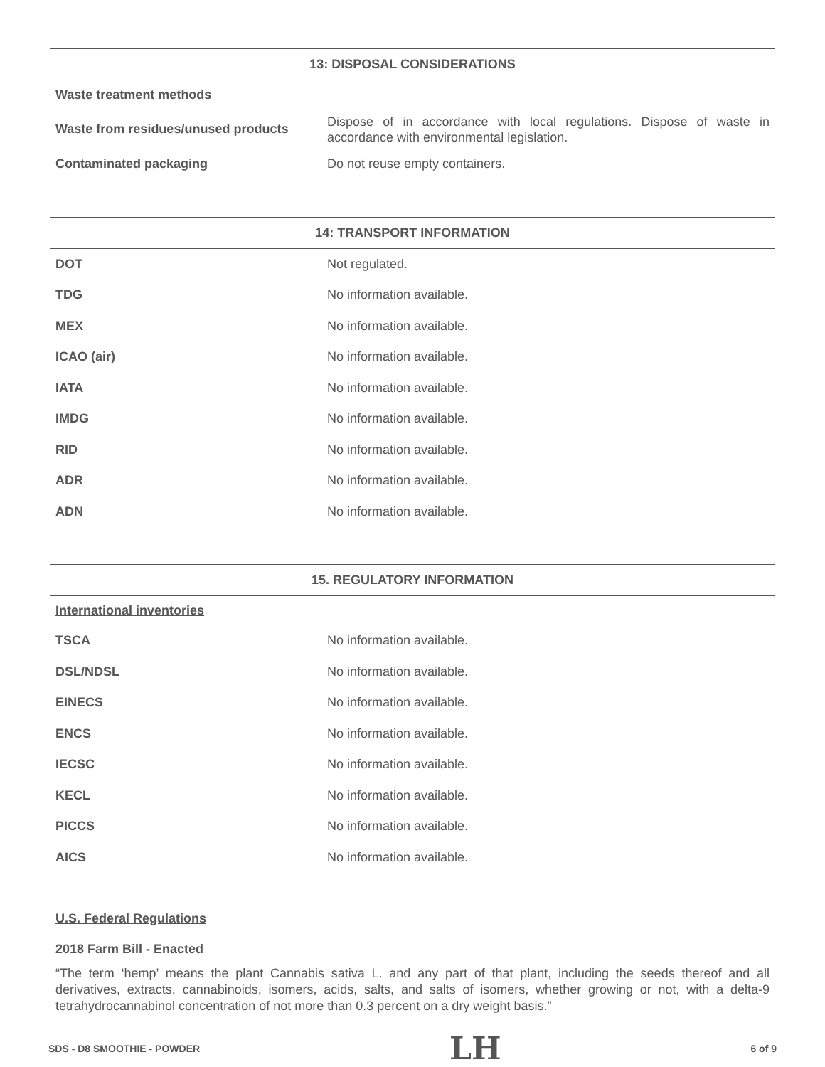13: DISPOSAL CONSIDERATIONS
Waste treatment methods
| Waste from residues/unused products | Dispose of in accordance with local regulations. Dispose of waste in accordance with environmental legislation. |
| Contaminated packaging | Do not reuse empty containers. |
14: TRANSPORT INFORMATION
| DOT | Not regulated. |
| TDG | No information available. |
| MEX | No information available. |
| ICAO (air) | No information available. |
| IATA | No information available. |
| IMDG | No information available. |
| RID | No information available. |
| ADR | No information available. |
| ADN | No information available. |
15. REGULATORY INFORMATION
International inventories
| TSCA | No information available. |
| DSL/NDSL | No information available. |
| EINECS | No information available. |
| ENCS | No information available. |
| IECSC | No information available. |
| KECL | No information available. |
| PICCS | No information available. |
| AICS | No information available. |
U.S. Federal Regulations
2018 Farm Bill - Enacted
“The term ‘hemp’ means the plant Cannabis sativa L. and any part of that plant, including the seeds thereof and all derivatives, extracts, cannabinoids, isomers, acids, salts, and salts of isomers, whether growing or not, with a delta-9 tetrahydrocannabinol concentration of not more than 0.3 percent on a dry weight basis.”
SDS - D8 SMOOTHIE - POWDER LH 6 of 9